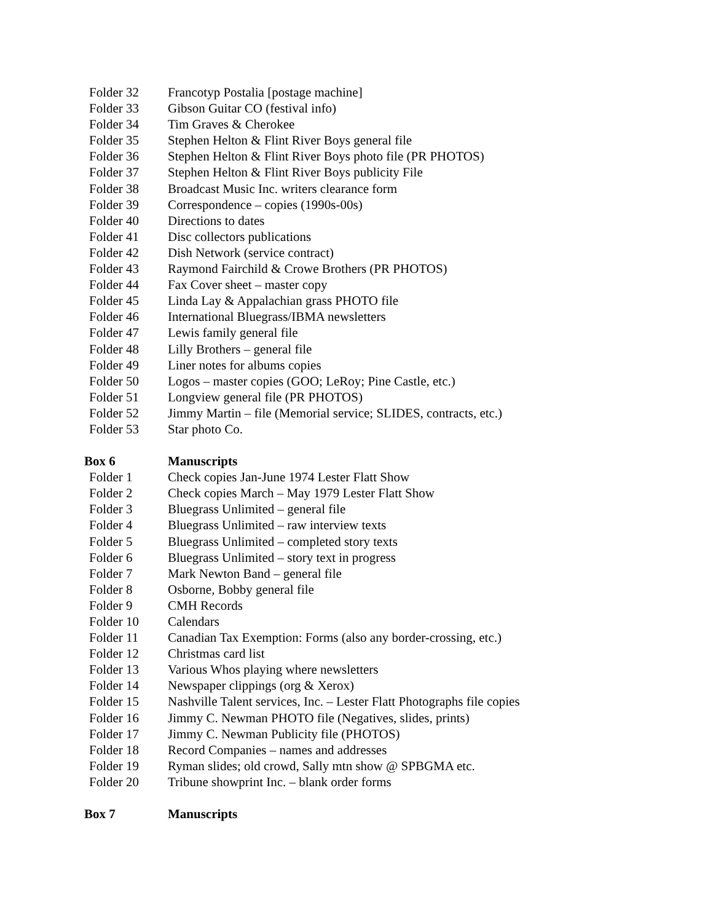Folder 32 Francotyp Postalia [postage machine]
Folder 33 Gibson Guitar CO (festival info)
Folder 34 Tim Graves & Cherokee
Folder 35 Stephen Helton & Flint River Boys general file
Folder 36 Stephen Helton & Flint River Boys photo file (PR PHOTOS)
Folder 37 Stephen Helton & Flint River Boys publicity File
Folder 38 Broadcast Music Inc. writers clearance form
Folder 39 Correspondence – copies (1990s-00s)
Folder 40 Directions to dates
Folder 41 Disc collectors publications
Folder 42 Dish Network (service contract)
Folder 43 Raymond Fairchild & Crowe Brothers (PR PHOTOS)
Folder 44 Fax Cover sheet – master copy
Folder 45 Linda Lay & Appalachian grass PHOTO file
Folder 46 International Bluegrass/IBMA newsletters
Folder 47 Lewis family general file
Folder 48 Lilly Brothers – general file
Folder 49 Liner notes for albums copies
Folder 50 Logos – master copies (GOO; LeRoy; Pine Castle, etc.)
Folder 51 Longview general file (PR PHOTOS)
Folder 52 Jimmy Martin – file (Memorial service; SLIDES, contracts, etc.)
Folder 53 Star photo Co.
Box 6 Manuscripts
Folder 1 Check copies Jan-June 1974 Lester Flatt Show
Folder 2 Check copies March – May 1979 Lester Flatt Show
Folder 3 Bluegrass Unlimited – general file
Folder 4 Bluegrass Unlimited – raw interview texts
Folder 5 Bluegrass Unlimited – completed story texts
Folder 6 Bluegrass Unlimited – story text in progress
Folder 7 Mark Newton Band – general file
Folder 8 Osborne, Bobby general file
Folder 9 CMH Records
Folder 10 Calendars
Folder 11 Canadian Tax Exemption: Forms (also any border-crossing, etc.)
Folder 12 Christmas card list
Folder 13 Various Whos playing where newsletters
Folder 14 Newspaper clippings (org & Xerox)
Folder 15 Nashville Talent services, Inc. – Lester Flatt Photographs file copies
Folder 16 Jimmy C. Newman PHOTO file (Negatives, slides, prints)
Folder 17 Jimmy C. Newman Publicity file (PHOTOS)
Folder 18 Record Companies – names and addresses
Folder 19 Ryman slides; old crowd, Sally mtn show @ SPBGMA etc.
Folder 20 Tribune showprint Inc. – blank order forms
Box 7 Manuscripts